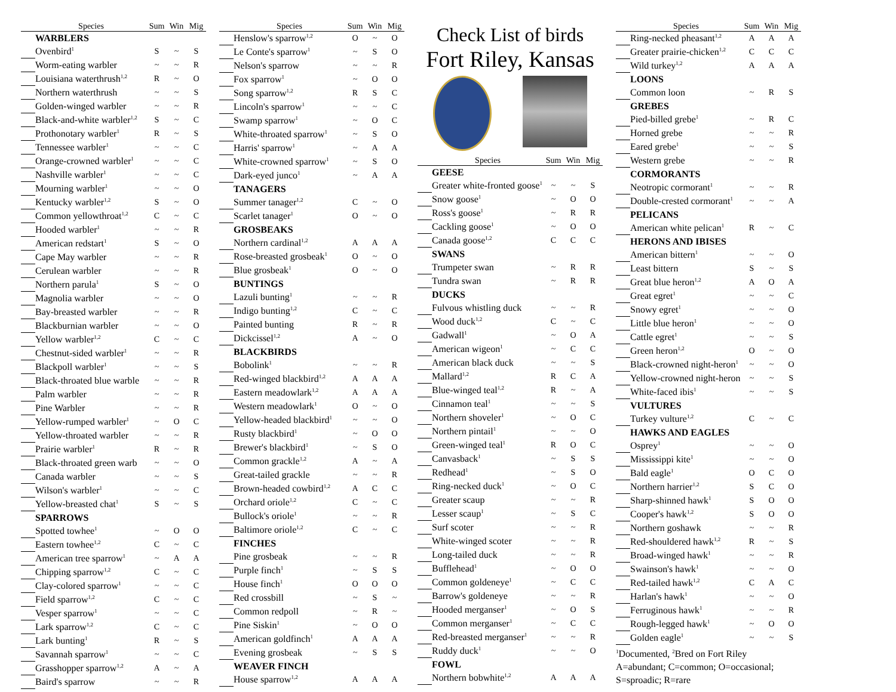| | Species | Sum | Win | Mig |
| --- | --- | --- | --- | --- |
| | WARBLERS | | | |
| | Ovenbird<sup>1</sup> | S | ~ | S |
| | Worm-eating warbler | ~ | ~ | R |
| | Louisiana waterthrush<sup>1,2</sup> | R | ~ | O |
| | Northern waterthrush | ~ | ~ | S |
| | Golden-winged warbler | ~ | ~ | R |
| | Black-and-white warbler<sup>1,2</sup> | S | ~ | C |
| | Prothonotary warbler<sup>1</sup> | R | ~ | S |
| | Tennessee warbler<sup>1</sup> | ~ | ~ | C |
| | Orange-crowned warbler<sup>1</sup> | ~ | ~ | C |
| | Nashville warbler<sup>1</sup> | ~ | ~ | C |
| | Mourning warbler<sup>1</sup> | ~ | ~ | O |
| | Kentucky warbler<sup>1,2</sup> | S | ~ | O |
| | Common yellowthroat<sup>1,2</sup> | C | ~ | C |
| | Hooded warbler<sup>1</sup> | ~ | ~ | R |
| | American redstart<sup>1</sup> | S | ~ | O |
| | Cape May warbler | ~ | ~ | R |
| | Cerulean warbler | ~ | ~ | R |
| | Northern parula<sup>1</sup> | S | ~ | O |
| | Magnolia warbler | ~ | ~ | O |
| | Bay-breasted warbler | ~ | ~ | R |
| | Blackburnian warbler | ~ | ~ | O |
| | Yellow warbler<sup>1,2</sup> | C | ~ | C |
| | Chestnut-sided warbler<sup>1</sup> | ~ | ~ | R |
| | Blackpoll warbler<sup>1</sup> | ~ | ~ | S |
| | Black-throated blue warble | ~ | ~ | R |
| | Palm warbler | ~ | ~ | R |
| | Pine Warbler | ~ | ~ | R |
| | Yellow-rumped warbler<sup>1</sup> | ~ | O | C |
| | Yellow-throated warbler | ~ | ~ | R |
| | Prairie warbler<sup>1</sup> | R | ~ | R |
| | Black-throated green warb | ~ | ~ | O |
| | Canada warbler | ~ | ~ | S |
| | Wilson's warbler<sup>1</sup> | ~ | ~ | C |
| | Yellow-breasted chat<sup>1</sup> | S | ~ | S |
| | SPARROWS | | | |
| | Spotted towhee<sup>1</sup> | ~ | O | O |
| | Eastern towhee<sup>1,2</sup> | C | ~ | C |
| | American tree sparrow<sup>1</sup> | ~ | A | A |
| | Chipping sparrow<sup>1,2</sup> | C | ~ | C |
| | Clay-colored sparrow<sup>1</sup> | ~ | ~ | C |
| | Field sparrow<sup>1,2</sup> | C | ~ | C |
| | Vesper sparrow<sup>1</sup> | ~ | ~ | C |
| | Lark sparrow<sup>1,2</sup> | C | ~ | C |
| | Lark bunting<sup>1</sup> | R | ~ | S |
| | Savannah sparrow<sup>1</sup> | ~ | ~ | C |
| | Grasshopper sparrow<sup>1,2</sup> | A | ~ | A |
| | Baird's sparrow | ~ | ~ | R |
| | Species | Sum | Win | Mig |
| --- | --- | --- | --- | --- |
| | Henslow's sparrow<sup>1,2</sup> | O | ~ | O |
| | Le Conte's sparrow<sup>1</sup> | ~ | S | O |
| | Nelson's sparrow | ~ | ~ | R |
| | Fox sparrow<sup>1</sup> | ~ | O | O |
| | Song sparrow<sup>1,2</sup> | R | S | C |
| | Lincoln's sparrow<sup>1</sup> | ~ | ~ | C |
| | Swamp sparrow<sup>1</sup> | ~ | O | C |
| | White-throated sparrow<sup>1</sup> | ~ | S | O |
| | Harris' sparrow<sup>1</sup> | ~ | A | A |
| | White-crowned sparrow<sup>1</sup> | ~ | S | O |
| | Dark-eyed junco<sup>1</sup> | ~ | A | A |
| | TANAGERS | | | |
| | Summer tanager<sup>1,2</sup> | C | ~ | O |
| | Scarlet tanager<sup>1</sup> | O | ~ | O |
| | GROSBEAKS | | | |
| | Northern cardinal<sup>1,2</sup> | A | A | A |
| | Rose-breasted grosbeak<sup>1</sup> | O | ~ | O |
| | Blue grosbeak<sup>1</sup> | O | ~ | O |
| | BUNTINGS | | | |
| | Lazuli bunting<sup>1</sup> | ~ | ~ | R |
| | Indigo bunting<sup>1,2</sup> | C | ~ | C |
| | Painted bunting | R | ~ | R |
| | Dickcissel<sup>1,2</sup> | A | ~ | O |
| | BLACKBIRDS | | | |
| | Bobolink<sup>1</sup> | ~ | ~ | R |
| | Red-winged blackbird<sup>1,2</sup> | A | A | A |
| | Eastern meadowlark<sup>1,2</sup> | A | A | A |
| | Western meadowlark<sup>1</sup> | O | ~ | O |
| | Yellow-headed blackbird<sup>1</sup> | ~ | ~ | O |
| | Rusty blackbird<sup>1</sup> | ~ | O | O |
| | Brewer's blackbird<sup>1</sup> | ~ | S | O |
| | Common grackle<sup>1,2</sup> | A | ~ | A |
| | Great-tailed grackle | ~ | ~ | R |
| | Brown-headed cowbird<sup>1,2</sup> | A | C | C |
| | Orchard oriole<sup>1,2</sup> | C | ~ | C |
| | Bullock's oriole<sup>1</sup> | ~ | ~ | R |
| | Baltimore oriole<sup>1,2</sup> | C | ~ | C |
| | FINCHES | | | |
| | Pine grosbeak | ~ | ~ | R |
| | Purple finch<sup>1</sup> | ~ | S | S |
| | House finch<sup>1</sup> | O | O | O |
| | Red crossbill | ~ | S | ~ |
| | Common redpoll | ~ | R | ~ |
| | Pine Siskin<sup>1</sup> | ~ | O | O |
| | American goldfinch<sup>1</sup> | A | A | A |
| | Evening grosbeak | ~ | S | S |
| | WEAVER FINCH | | | |
| | House sparrow<sup>1,2</sup> | A | A | A |
Check List of birds
Fort Riley, Kansas
| | Species | Sum | Win | Mig |
| --- | --- | --- | --- | --- |
| | GEESE | | | |
| | Greater white-fronted goose<sup>1</sup> | ~ | ~ | S |
| | Snow goose<sup>1</sup> | ~ | O | O |
| | Ross's goose<sup>1</sup> | ~ | R | R |
| | Cackling goose<sup>1</sup> | ~ | O | O |
| | Canada goose<sup>1,2</sup> | C | C | C |
| | SWANS | | | |
| | Trumpeter swan | ~ | R | R |
| | Tundra swan | ~ | R | R |
| | DUCKS | | | |
| | Fulvous whistling duck | ~ | ~ | R |
| | Wood duck<sup>1,2</sup> | C | ~ | C |
| | Gadwall<sup>1</sup> | ~ | O | A |
| | American wigeon<sup>1</sup> | ~ | C | C |
| | American black duck | ~ | ~ | S |
| | Mallard<sup>1,2</sup> | R | C | A |
| | Blue-winged teal<sup>1,2</sup> | R | ~ | A |
| | Cinnamon teal<sup>1</sup> | ~ | ~ | S |
| | Northern shoveler<sup>1</sup> | ~ | O | C |
| | Northern pintail<sup>1</sup> | ~ | ~ | O |
| | Green-winged teal<sup>1</sup> | R | O | C |
| | Canvasback<sup>1</sup> | ~ | S | S |
| | Redhead<sup>1</sup> | ~ | S | O |
| | Ring-necked duck<sup>1</sup> | ~ | O | C |
| | Greater scaup | ~ | ~ | R |
| | Lesser scaup<sup>1</sup> | ~ | S | C |
| | Surf scoter | ~ | ~ | R |
| | White-winged scoter | ~ | ~ | R |
| | Long-tailed duck | ~ | ~ | R |
| | Bufflehead<sup>1</sup> | ~ | O | O |
| | Common goldeneye<sup>1</sup> | ~ | C | C |
| | Barrow's goldeneye | ~ | ~ | R |
| | Hooded merganser<sup>1</sup> | ~ | O | S |
| | Common merganser<sup>1</sup> | ~ | C | C |
| | Red-breasted merganser<sup>1</sup> | ~ | ~ | R |
| | Ruddy duck<sup>1</sup> | ~ | ~ | O |
| | FOWL | | | |
| | Northern bobwhite<sup>1,2</sup> | A | A | A |
| | Species | Sum | Win | Mig |
| --- | --- | --- | --- | --- |
| | Ring-necked pheasant<sup>1,2</sup> | A | A | A |
| | Greater prairie-chicken<sup>1,2</sup> | C | C | C |
| | Wild turkey<sup>1,2</sup> | A | A | A |
| | LOONS | | | |
| | Common loon | ~ | R | S |
| | GREBES | | | |
| | Pied-billed grebe<sup>1</sup> | ~ | R | C |
| | Horned grebe | ~ | ~ | R |
| | Eared grebe<sup>1</sup> | ~ | ~ | S |
| | Western grebe | ~ | ~ | R |
| | CORMORANTS | | | |
| | Neotropic cormorant<sup>1</sup> | ~ | ~ | R |
| | Double-crested cormorant<sup>1</sup> | ~ | ~ | A |
| | PELICANS | | | |
| | American white pelican<sup>1</sup> | R | ~ | C |
| | HERONS AND IBISES | | | |
| | American bittern<sup>1</sup> | ~ | ~ | O |
| | Least bittern | S | ~ | S |
| | Great blue heron<sup>1,2</sup> | A | O | A |
| | Great egret<sup>1</sup> | ~ | ~ | C |
| | Snowy egret<sup>1</sup> | ~ | ~ | O |
| | Little blue heron<sup>1</sup> | ~ | ~ | O |
| | Cattle egret<sup>1</sup> | ~ | ~ | S |
| | Green heron<sup>1,2</sup> | O | ~ | O |
| | Black-crowned night-heron<sup>1</sup> | ~ | ~ | O |
| | Yellow-crowned night-heron | ~ | ~ | S |
| | White-faced ibis<sup>1</sup> | ~ | ~ | S |
| | VULTURES | | | |
| | Turkey vulture<sup>1,2</sup> | C | ~ | C |
| | HAWKS AND EAGLES | | | |
| | Osprey<sup>1</sup> | ~ | ~ | O |
| | Mississippi kite<sup>1</sup> | ~ | ~ | O |
| | Bald eagle<sup>1</sup> | O | C | O |
| | Northern harrier<sup>1,2</sup> | S | C | O |
| | Sharp-shinned hawk<sup>1</sup> | S | O | O |
| | Cooper's hawk<sup>1,2</sup> | S | O | O |
| | Northern goshawk | ~ | ~ | R |
| | Red-shouldered hawk<sup>1,2</sup> | R | ~ | S |
| | Broad-winged hawk<sup>1</sup> | ~ | ~ | R |
| | Swainson's hawk<sup>1</sup> | ~ | ~ | O |
| | Red-tailed hawk<sup>1,2</sup> | C | A | C |
| | Harlan's hawk<sup>1</sup> | ~ | ~ | O |
| | Ferruginous hawk<sup>1</sup> | ~ | ~ | R |
| | Rough-legged hawk<sup>1</sup> | ~ | O | O |
| | Golden eagle<sup>1</sup> | ~ | ~ | S |
<sup>1</sup> Documented, <sup>2</sup>Bred on Fort Riley
A=abundant; C=common; O=occasional;
S=sproadic; R=rare